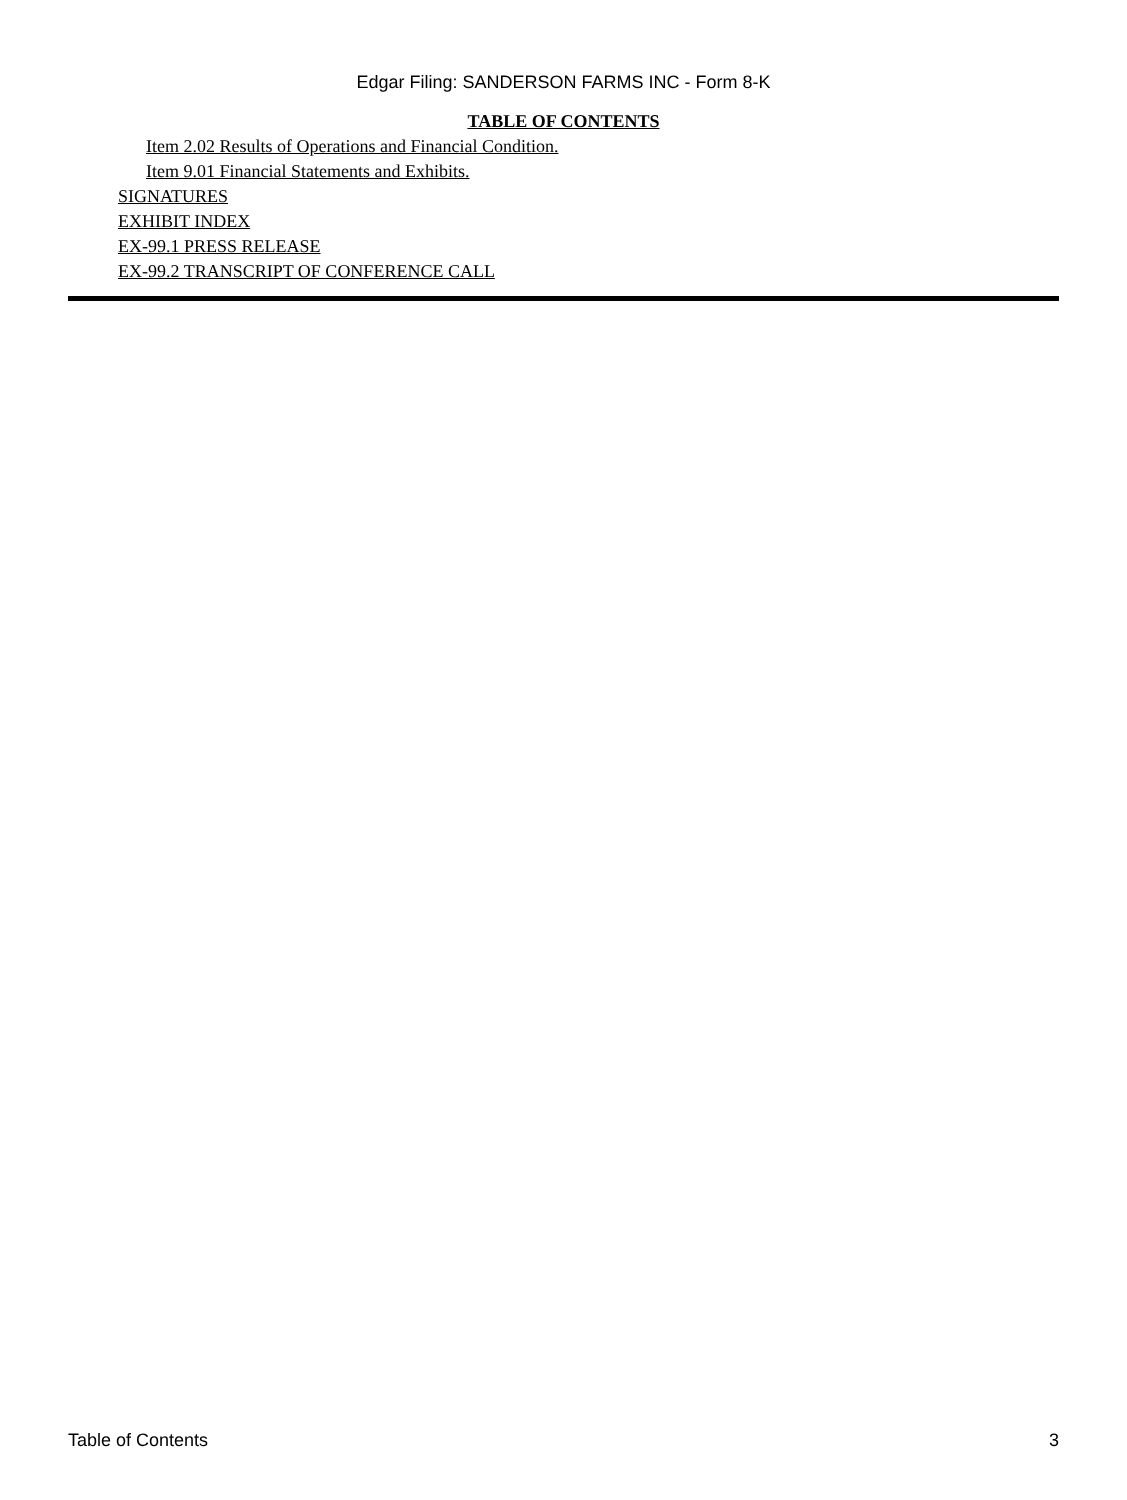Edgar Filing: SANDERSON FARMS INC - Form 8-K
TABLE OF CONTENTS
Item 2.02 Results of Operations and Financial Condition.
Item 9.01 Financial Statements and Exhibits.
SIGNATURES
EXHIBIT INDEX
EX-99.1 PRESS RELEASE
EX-99.2 TRANSCRIPT OF CONFERENCE CALL
Table of Contents 3